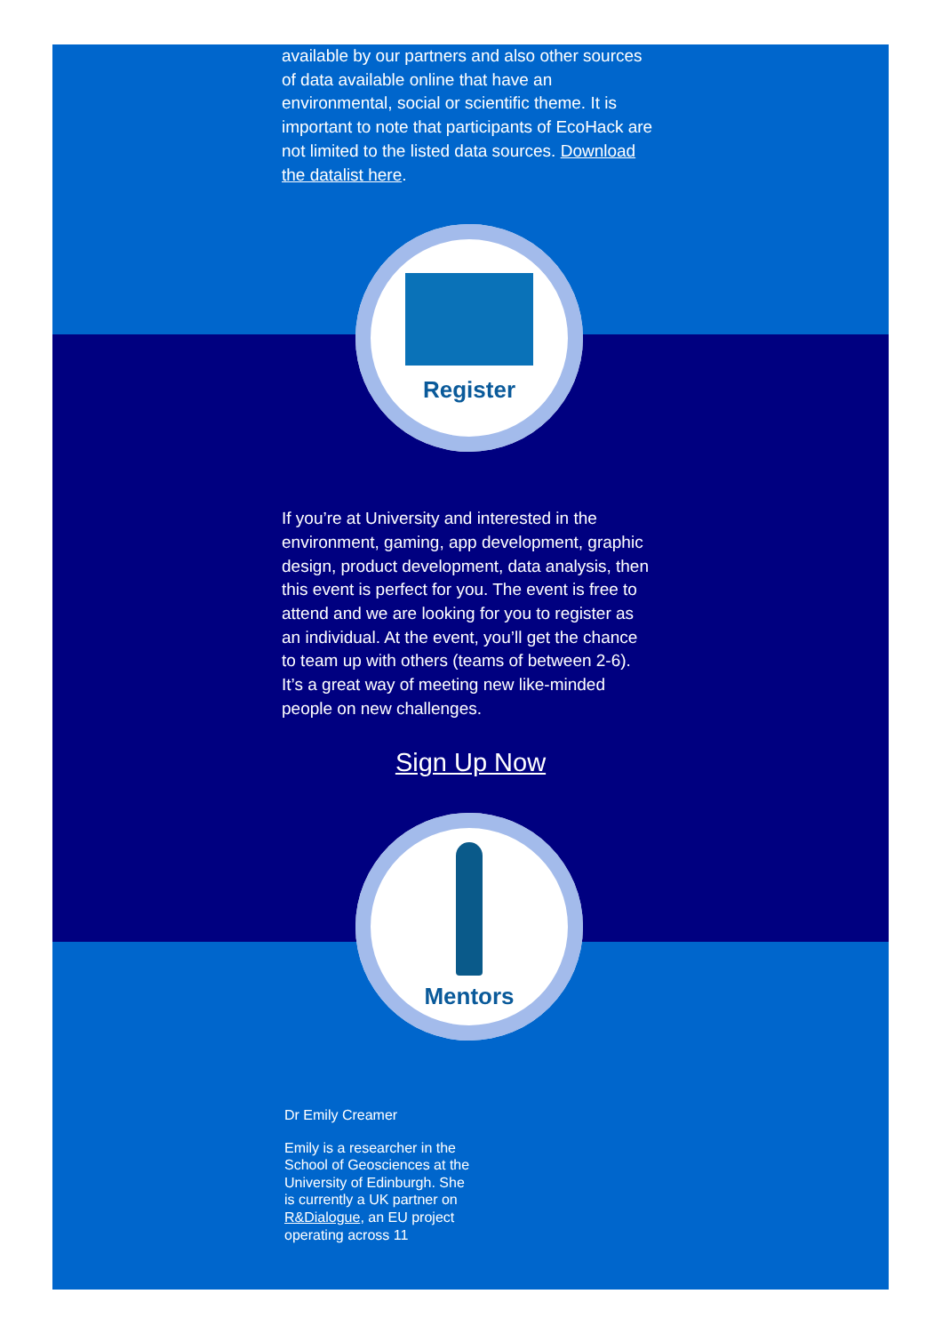available by our partners and also other sources of data available online that have an environmental, social or scientific theme. It is important to note that participants of EcoHack are not limited to the listed data sources. Download the datalist here.
Register
If you’re at University and interested in the environment, gaming, app development, graphic design, product development, data analysis, then this event is perfect for you. The event is free to attend and we are looking for you to register as an individual. At the event, you’ll get the chance to team up with others (teams of between 2-6). It’s a great way of meeting new like-minded people on new challenges.
Sign Up Now
Mentors
Dr Emily Creamer
Emily is a researcher in the School of Geosciences at the University of Edinburgh. She is currently a UK partner on R&Dialogue, an EU project operating across 11